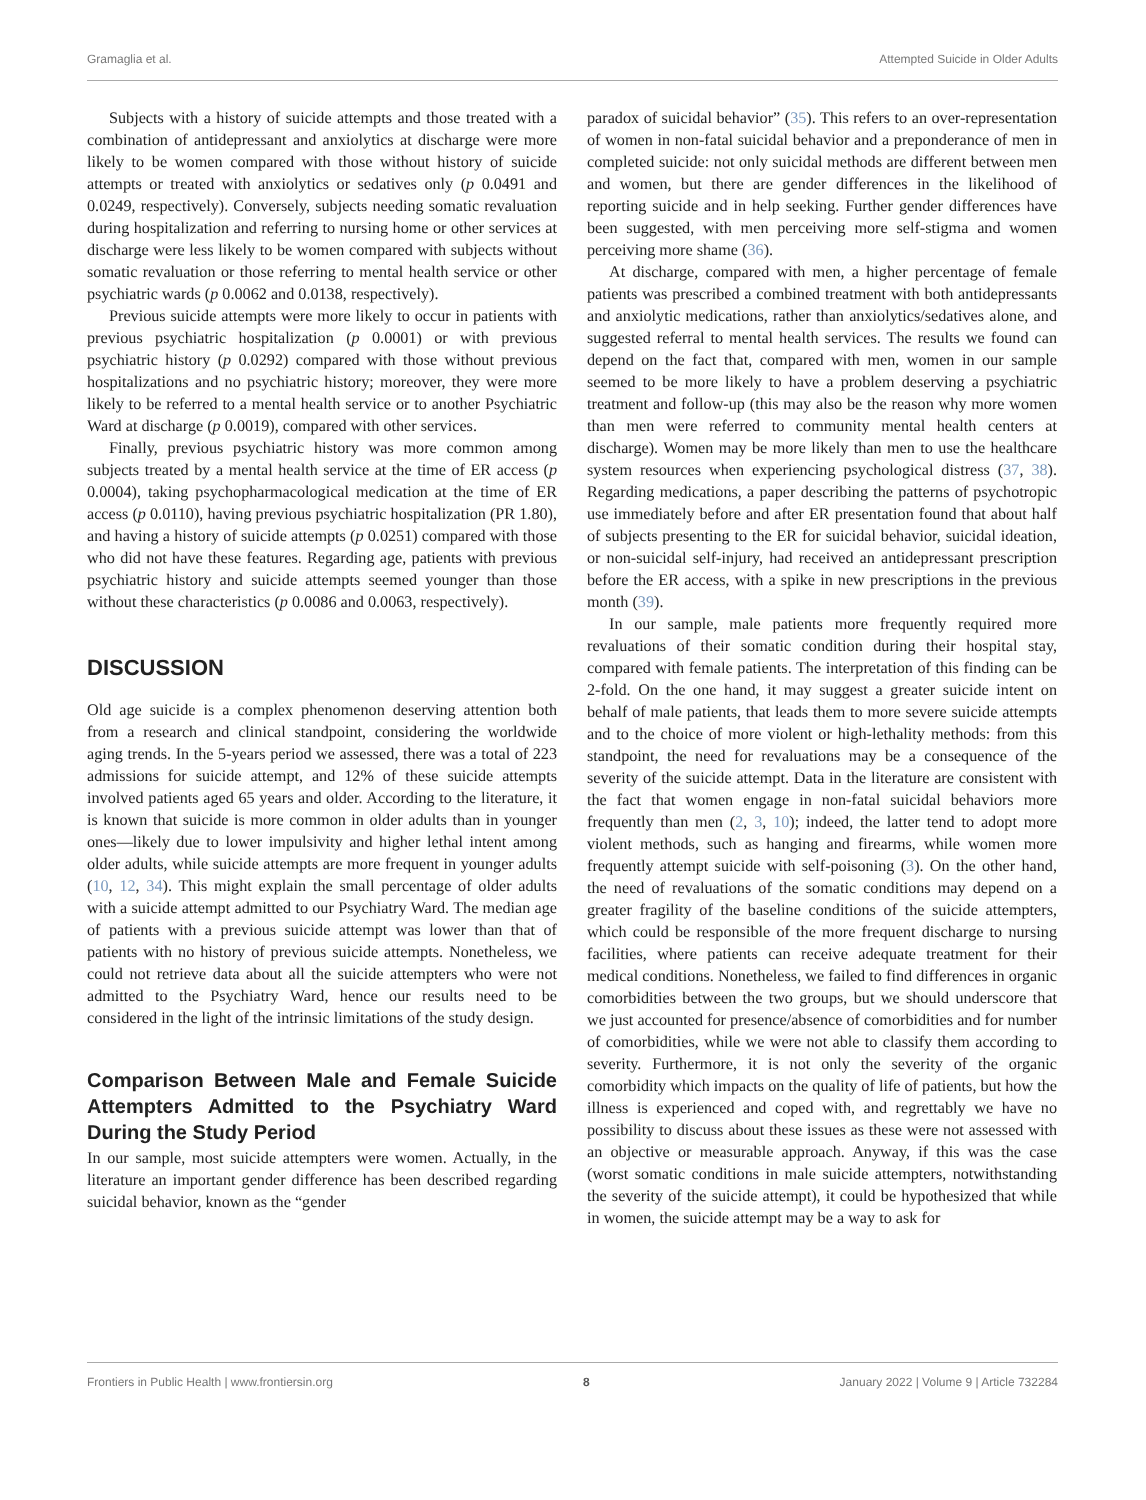Gramaglia et al. Attempted Suicide in Older Adults
Subjects with a history of suicide attempts and those treated with a combination of antidepressant and anxiolytics at discharge were more likely to be women compared with those without history of suicide attempts or treated with anxiolytics or sedatives only (p 0.0491 and 0.0249, respectively). Conversely, subjects needing somatic revaluation during hospitalization and referring to nursing home or other services at discharge were less likely to be women compared with subjects without somatic revaluation or those referring to mental health service or other psychiatric wards (p 0.0062 and 0.0138, respectively).
Previous suicide attempts were more likely to occur in patients with previous psychiatric hospitalization (p 0.0001) or with previous psychiatric history (p 0.0292) compared with those without previous hospitalizations and no psychiatric history; moreover, they were more likely to be referred to a mental health service or to another Psychiatric Ward at discharge (p 0.0019), compared with other services.
Finally, previous psychiatric history was more common among subjects treated by a mental health service at the time of ER access (p 0.0004), taking psychopharmacological medication at the time of ER access (p 0.0110), having previous psychiatric hospitalization (PR 1.80), and having a history of suicide attempts (p 0.0251) compared with those who did not have these features. Regarding age, patients with previous psychiatric history and suicide attempts seemed younger than those without these characteristics (p 0.0086 and 0.0063, respectively).
DISCUSSION
Old age suicide is a complex phenomenon deserving attention both from a research and clinical standpoint, considering the worldwide aging trends. In the 5-years period we assessed, there was a total of 223 admissions for suicide attempt, and 12% of these suicide attempts involved patients aged 65 years and older. According to the literature, it is known that suicide is more common in older adults than in younger ones—likely due to lower impulsivity and higher lethal intent among older adults, while suicide attempts are more frequent in younger adults (10, 12, 34). This might explain the small percentage of older adults with a suicide attempt admitted to our Psychiatry Ward. The median age of patients with a previous suicide attempt was lower than that of patients with no history of previous suicide attempts. Nonetheless, we could not retrieve data about all the suicide attempters who were not admitted to the Psychiatry Ward, hence our results need to be considered in the light of the intrinsic limitations of the study design.
Comparison Between Male and Female Suicide Attempters Admitted to the Psychiatry Ward During the Study Period
In our sample, most suicide attempters were women. Actually, in the literature an important gender difference has been described regarding suicidal behavior, known as the “gender
paradox of suicidal behavior” (35). This refers to an over-representation of women in non-fatal suicidal behavior and a preponderance of men in completed suicide: not only suicidal methods are different between men and women, but there are gender differences in the likelihood of reporting suicide and in help seeking. Further gender differences have been suggested, with men perceiving more self-stigma and women perceiving more shame (36).
At discharge, compared with men, a higher percentage of female patients was prescribed a combined treatment with both antidepressants and anxiolytic medications, rather than anxiolytics/sedatives alone, and suggested referral to mental health services. The results we found can depend on the fact that, compared with men, women in our sample seemed to be more likely to have a problem deserving a psychiatric treatment and follow-up (this may also be the reason why more women than men were referred to community mental health centers at discharge). Women may be more likely than men to use the healthcare system resources when experiencing psychological distress (37, 38). Regarding medications, a paper describing the patterns of psychotropic use immediately before and after ER presentation found that about half of subjects presenting to the ER for suicidal behavior, suicidal ideation, or non-suicidal self-injury, had received an antidepressant prescription before the ER access, with a spike in new prescriptions in the previous month (39).
In our sample, male patients more frequently required more revaluations of their somatic condition during their hospital stay, compared with female patients. The interpretation of this finding can be 2-fold. On the one hand, it may suggest a greater suicide intent on behalf of male patients, that leads them to more severe suicide attempts and to the choice of more violent or high-lethality methods: from this standpoint, the need for revaluations may be a consequence of the severity of the suicide attempt. Data in the literature are consistent with the fact that women engage in non-fatal suicidal behaviors more frequently than men (2, 3, 10); indeed, the latter tend to adopt more violent methods, such as hanging and firearms, while women more frequently attempt suicide with self-poisoning (3). On the other hand, the need of revaluations of the somatic conditions may depend on a greater fragility of the baseline conditions of the suicide attempters, which could be responsible of the more frequent discharge to nursing facilities, where patients can receive adequate treatment for their medical conditions. Nonetheless, we failed to find differences in organic comorbidities between the two groups, but we should underscore that we just accounted for presence/absence of comorbidities and for number of comorbidities, while we were not able to classify them according to severity. Furthermore, it is not only the severity of the organic comorbidity which impacts on the quality of life of patients, but how the illness is experienced and coped with, and regrettably we have no possibility to discuss about these issues as these were not assessed with an objective or measurable approach. Anyway, if this was the case (worst somatic conditions in male suicide attempters, notwithstanding the severity of the suicide attempt), it could be hypothesized that while in women, the suicide attempt may be a way to ask for
Frontiers in Public Health | www.frontiersin.org 8 January 2022 | Volume 9 | Article 732284